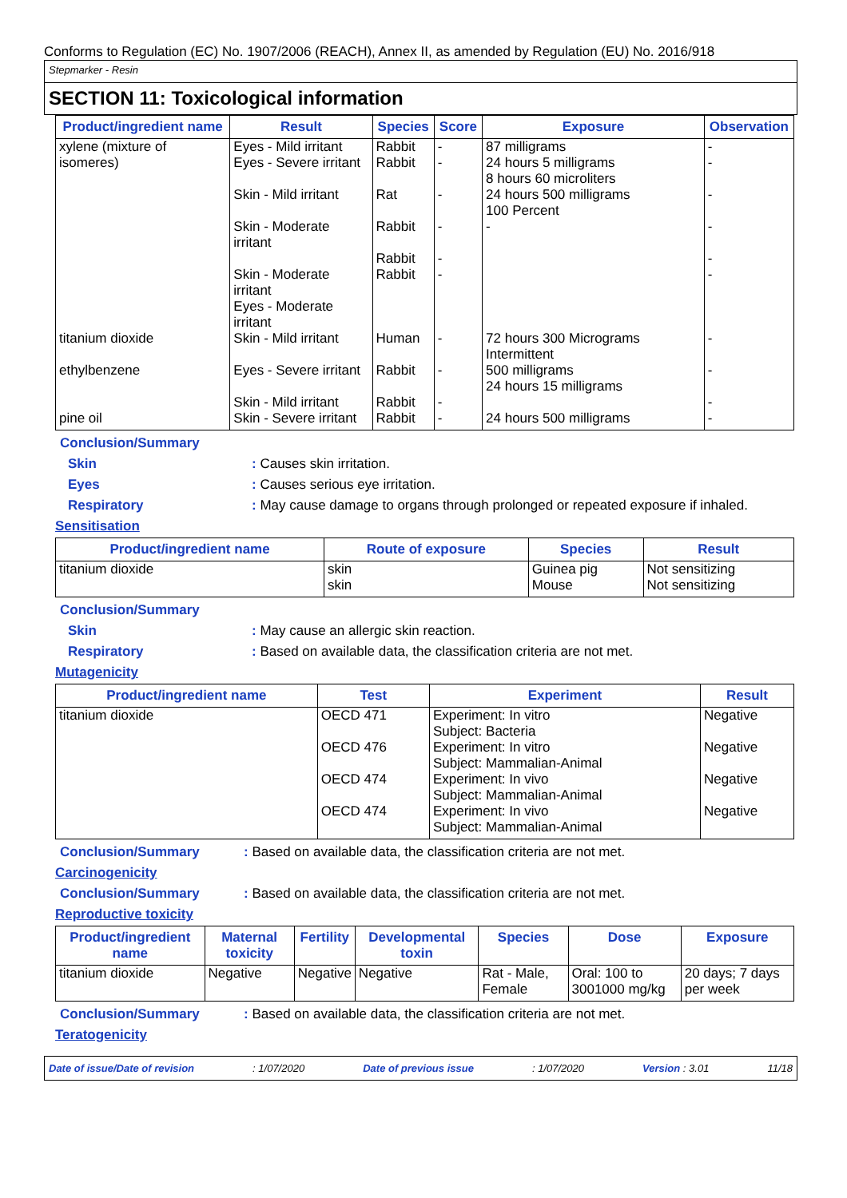Conforms to Regulation (EC) No. 1907/2006 (REACH), Annex II, as amended by Regulation (EU) No. 2016/918
Stepmarker - Resin
SECTION 11: Toxicological information
| Product/ingredient name | Result | Species | Score | Exposure | Observation |
| --- | --- | --- | --- | --- | --- |
| xylene (mixture of isomeres) | Eyes - Mild irritant Eyes - Severe irritant Skin - Mild irritant Skin - Moderate irritant Skin - Moderate irritant Eyes - Moderate irritant | Rabbit Rabbit Rat Rabbit Rabbit Rabbit | - - - - - - | 87 milligrams 24 hours 5 milligrams 8 hours 60 microliters 24 hours 500 milligrams 100 Percent - | - - - - - - |
| titanium dioxide | Skin - Mild irritant | Human | - | 72 hours 300 Micrograms Intermittent | - |
| ethylbenzene | Eyes - Severe irritant Skin - Mild irritant | Rabbit Rabbit | - - | 500 milligrams 24 hours 15 milligrams | - - |
| pine oil | Skin - Severe irritant | Rabbit | - | 24 hours 500 milligrams | - |
Conclusion/Summary
Skin : Causes skin irritation.
Eyes : Causes serious eye irritation.
Respiratory : May cause damage to organs through prolonged or repeated exposure if inhaled.
Sensitisation
| Product/ingredient name | Route of exposure | Species | Result |
| --- | --- | --- | --- |
| titanium dioxide | skin skin | Guinea pig Mouse | Not sensitizing Not sensitizing |
Conclusion/Summary
Skin : May cause an allergic skin reaction.
Respiratory : Based on available data, the classification criteria are not met.
Mutagenicity
| Product/ingredient name | Test | Experiment | Result |
| --- | --- | --- | --- |
| titanium dioxide | OECD 471 OECD 476 OECD 474 OECD 474 | Experiment: In vitro Subject: Bacteria Experiment: In vitro Subject: Mammalian-Animal Experiment: In vivo Subject: Mammalian-Animal Experiment: In vivo Subject: Mammalian-Animal | Negative Negative Negative Negative |
Conclusion/Summary : Based on available data, the classification criteria are not met.
Carcinogenicity
Conclusion/Summary : Based on available data, the classification criteria are not met.
Reproductive toxicity
| Product/ingredient name | Maternal toxicity | Fertility | Developmental toxin | Species | Dose | Exposure |
| --- | --- | --- | --- | --- | --- | --- |
| titanium dioxide | Negative | Negative | Negative | Rat - Male, Female | Oral: 100 to 3001000 mg/kg | 20 days; 7 days per week |
Conclusion/Summary : Based on available data, the classification criteria are not met.
Teratogenicity
Date of issue/Date of revision: 1/07/2020 Date of previous issue: 1/07/2020 Version : 3.01 11/18